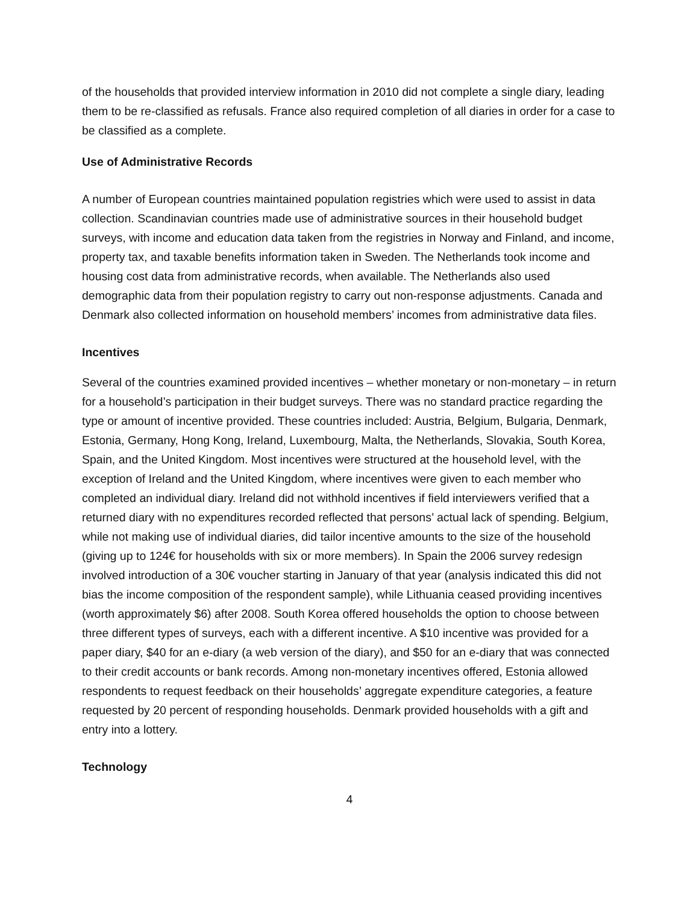of the households that provided interview information in 2010 did not complete a single diary, leading them to be re-classified as refusals. France also required completion of all diaries in order for a case to be classified as a complete.
Use of Administrative Records
A number of European countries maintained population registries which were used to assist in data collection. Scandinavian countries made use of administrative sources in their household budget surveys, with income and education data taken from the registries in Norway and Finland, and income, property tax, and taxable benefits information taken in Sweden. The Netherlands took income and housing cost data from administrative records, when available. The Netherlands also used demographic data from their population registry to carry out non-response adjustments. Canada and Denmark also collected information on household members’ incomes from administrative data files.
Incentives
Several of the countries examined provided incentives – whether monetary or non-monetary – in return for a household’s participation in their budget surveys. There was no standard practice regarding the type or amount of incentive provided. These countries included: Austria, Belgium, Bulgaria, Denmark, Estonia, Germany, Hong Kong, Ireland, Luxembourg, Malta, the Netherlands, Slovakia, South Korea, Spain, and the United Kingdom. Most incentives were structured at the household level, with the exception of Ireland and the United Kingdom, where incentives were given to each member who completed an individual diary. Ireland did not withhold incentives if field interviewers verified that a returned diary with no expenditures recorded reflected that persons’ actual lack of spending. Belgium, while not making use of individual diaries, did tailor incentive amounts to the size of the household (giving up to 124€ for households with six or more members). In Spain the 2006 survey redesign involved introduction of a 30€ voucher starting in January of that year (analysis indicated this did not bias the income composition of the respondent sample), while Lithuania ceased providing incentives (worth approximately $6) after 2008. South Korea offered households the option to choose between three different types of surveys, each with a different incentive. A $10 incentive was provided for a paper diary, $40 for an e-diary (a web version of the diary), and $50 for an e-diary that was connected to their credit accounts or bank records. Among non-monetary incentives offered, Estonia allowed respondents to request feedback on their households’ aggregate expenditure categories, a feature requested by 20 percent of responding households. Denmark provided households with a gift and entry into a lottery.
Technology
4